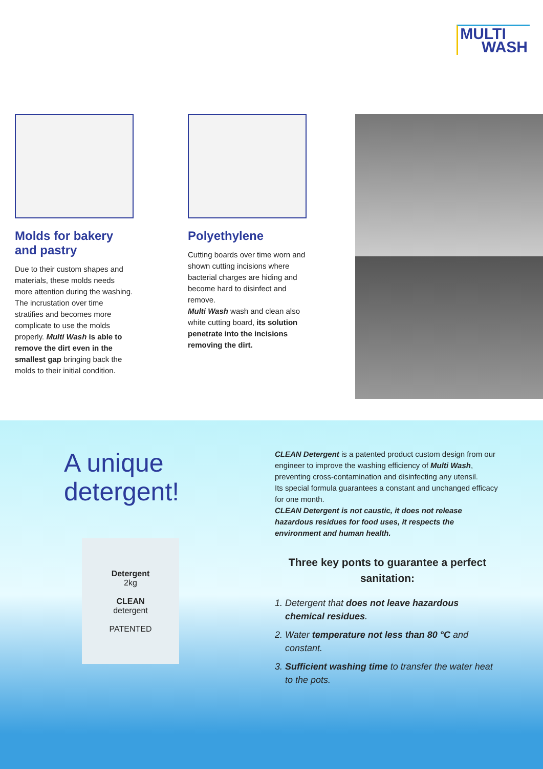MULTI
WASH
Molds for bakery and pastry
Due to their custom shapes and materials, these molds needs more attention during the washing.
The incrustation over time stratifies and becomes more complicate to use the molds properly. Multi Wash is able to remove the dirt even in the smallest gap bringing back the molds to their initial condition.
Polyethylene
Cutting boards over time worn and shown cutting incisions where bacterial charges are hiding and become hard to disinfect and remove.
Multi Wash wash and clean also white cutting board, its solution penetrate into the incisions removing the dirt.
A unique
detergent!
Detergent
2kg
CLEAN
detergent
PATENTED
CLEAN Detergent is a patented product custom design from our engineer to improve the washing efficiency of Multi Wash, preventing cross-contamination and disinfecting any utensil.
Its special formula guarantees a constant and unchanged efficacy for one month.
CLEAN Detergent is not caustic, it does not release hazardous residues for food uses, it respects the environment and human health.
Three key ponts to guarantee a perfect sanitation:
1. Detergent that does not leave hazardous chemical residues.
2. Water temperature not less than 80 °C and constant.
3. Sufficient washing time to transfer the water heat to the pots.